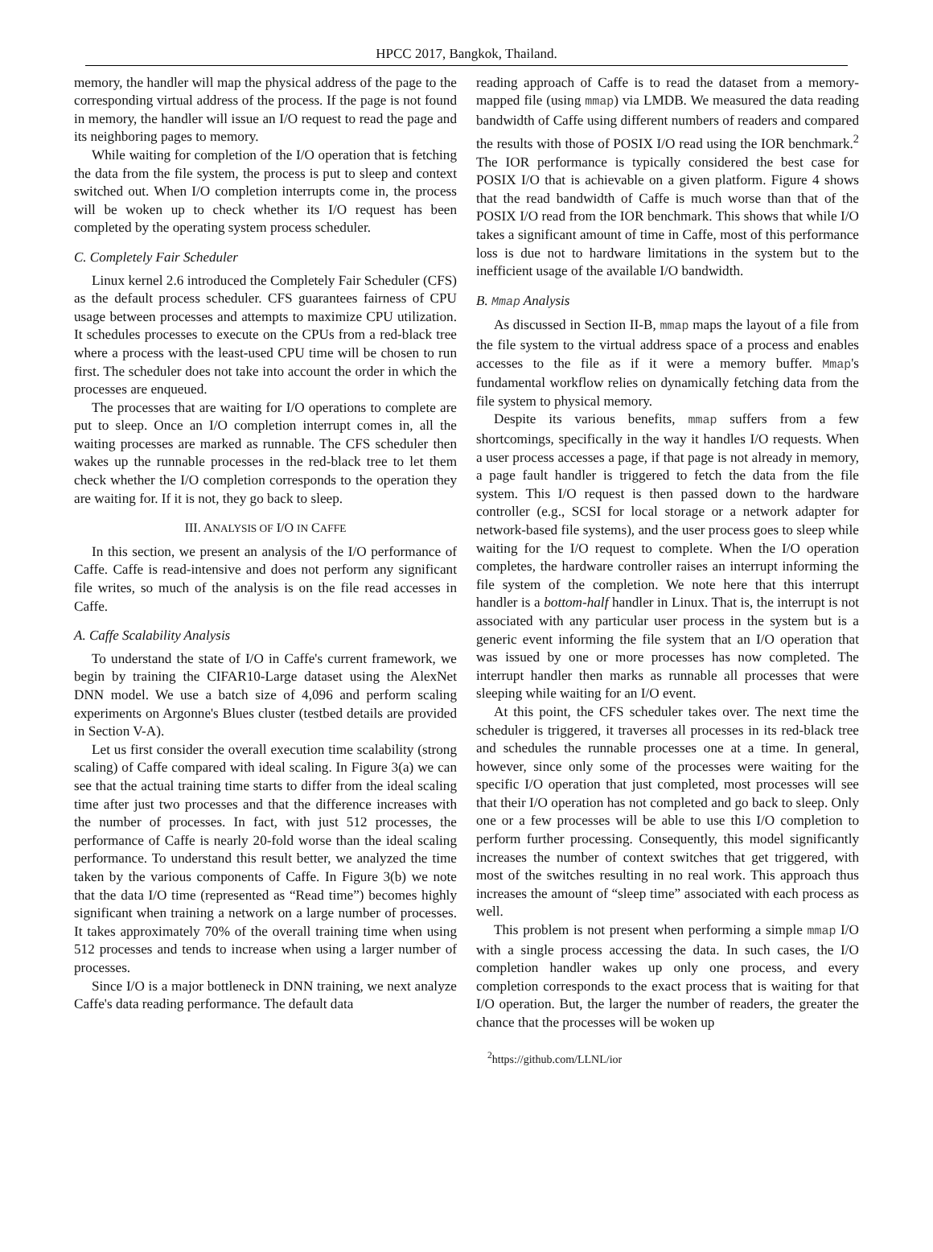HPCC 2017, Bangkok, Thailand.
memory, the handler will map the physical address of the page to the corresponding virtual address of the process. If the page is not found in memory, the handler will issue an I/O request to read the page and its neighboring pages to memory.
While waiting for completion of the I/O operation that is fetching the data from the file system, the process is put to sleep and context switched out. When I/O completion interrupts come in, the process will be woken up to check whether its I/O request has been completed by the operating system process scheduler.
C. Completely Fair Scheduler
Linux kernel 2.6 introduced the Completely Fair Scheduler (CFS) as the default process scheduler. CFS guarantees fairness of CPU usage between processes and attempts to maximize CPU utilization. It schedules processes to execute on the CPUs from a red-black tree where a process with the least-used CPU time will be chosen to run first. The scheduler does not take into account the order in which the processes are enqueued.
The processes that are waiting for I/O operations to complete are put to sleep. Once an I/O completion interrupt comes in, all the waiting processes are marked as runnable. The CFS scheduler then wakes up the runnable processes in the red-black tree to let them check whether the I/O completion corresponds to the operation they are waiting for. If it is not, they go back to sleep.
III. ANALYSIS OF I/O IN CAFFE
In this section, we present an analysis of the I/O performance of Caffe. Caffe is read-intensive and does not perform any significant file writes, so much of the analysis is on the file read accesses in Caffe.
A. Caffe Scalability Analysis
To understand the state of I/O in Caffe's current framework, we begin by training the CIFAR10-Large dataset using the AlexNet DNN model. We use a batch size of 4,096 and perform scaling experiments on Argonne's Blues cluster (testbed details are provided in Section V-A).
Let us first consider the overall execution time scalability (strong scaling) of Caffe compared with ideal scaling. In Figure 3(a) we can see that the actual training time starts to differ from the ideal scaling time after just two processes and that the difference increases with the number of processes. In fact, with just 512 processes, the performance of Caffe is nearly 20-fold worse than the ideal scaling performance. To understand this result better, we analyzed the time taken by the various components of Caffe. In Figure 3(b) we note that the data I/O time (represented as “Read time”) becomes highly significant when training a network on a large number of processes. It takes approximately 70% of the overall training time when using 512 processes and tends to increase when using a larger number of processes.
Since I/O is a major bottleneck in DNN training, we next analyze Caffe's data reading performance. The default data
reading approach of Caffe is to read the dataset from a memory-mapped file (using mmap) via LMDB. We measured the data reading bandwidth of Caffe using different numbers of readers and compared the results with those of POSIX I/O read using the IOR benchmark.<sup>2</sup> The IOR performance is typically considered the best case for POSIX I/O that is achievable on a given platform. Figure 4 shows that the read bandwidth of Caffe is much worse than that of the POSIX I/O read from the IOR benchmark. This shows that while I/O takes a significant amount of time in Caffe, most of this performance loss is due not to hardware limitations in the system but to the inefficient usage of the available I/O bandwidth.
B. Mmap Analysis
As discussed in Section II-B, mmap maps the layout of a file from the file system to the virtual address space of a process and enables accesses to the file as if it were a memory buffer. Mmap's fundamental workflow relies on dynamically fetching data from the file system to physical memory.
Despite its various benefits, mmap suffers from a few shortcomings, specifically in the way it handles I/O requests. When a user process accesses a page, if that page is not already in memory, a page fault handler is triggered to fetch the data from the file system. This I/O request is then passed down to the hardware controller (e.g., SCSI for local storage or a network adapter for network-based file systems), and the user process goes to sleep while waiting for the I/O request to complete. When the I/O operation completes, the hardware controller raises an interrupt informing the file system of the completion. We note here that this interrupt handler is a bottom-half handler in Linux. That is, the interrupt is not associated with any particular user process in the system but is a generic event informing the file system that an I/O operation that was issued by one or more processes has now completed. The interrupt handler then marks as runnable all processes that were sleeping while waiting for an I/O event.
At this point, the CFS scheduler takes over. The next time the scheduler is triggered, it traverses all processes in its red-black tree and schedules the runnable processes one at a time. In general, however, since only some of the processes were waiting for the specific I/O operation that just completed, most processes will see that their I/O operation has not completed and go back to sleep. Only one or a few processes will be able to use this I/O completion to perform further processing. Consequently, this model significantly increases the number of context switches that get triggered, with most of the switches resulting in no real work. This approach thus increases the amount of “sleep time” associated with each process as well.
This problem is not present when performing a simple mmap I/O with a single process accessing the data. In such cases, the I/O completion handler wakes up only one process, and every completion corresponds to the exact process that is waiting for that I/O operation. But, the larger the number of readers, the greater the chance that the processes will be woken up
<sup>2</sup> https://github.com/LLNL/ior